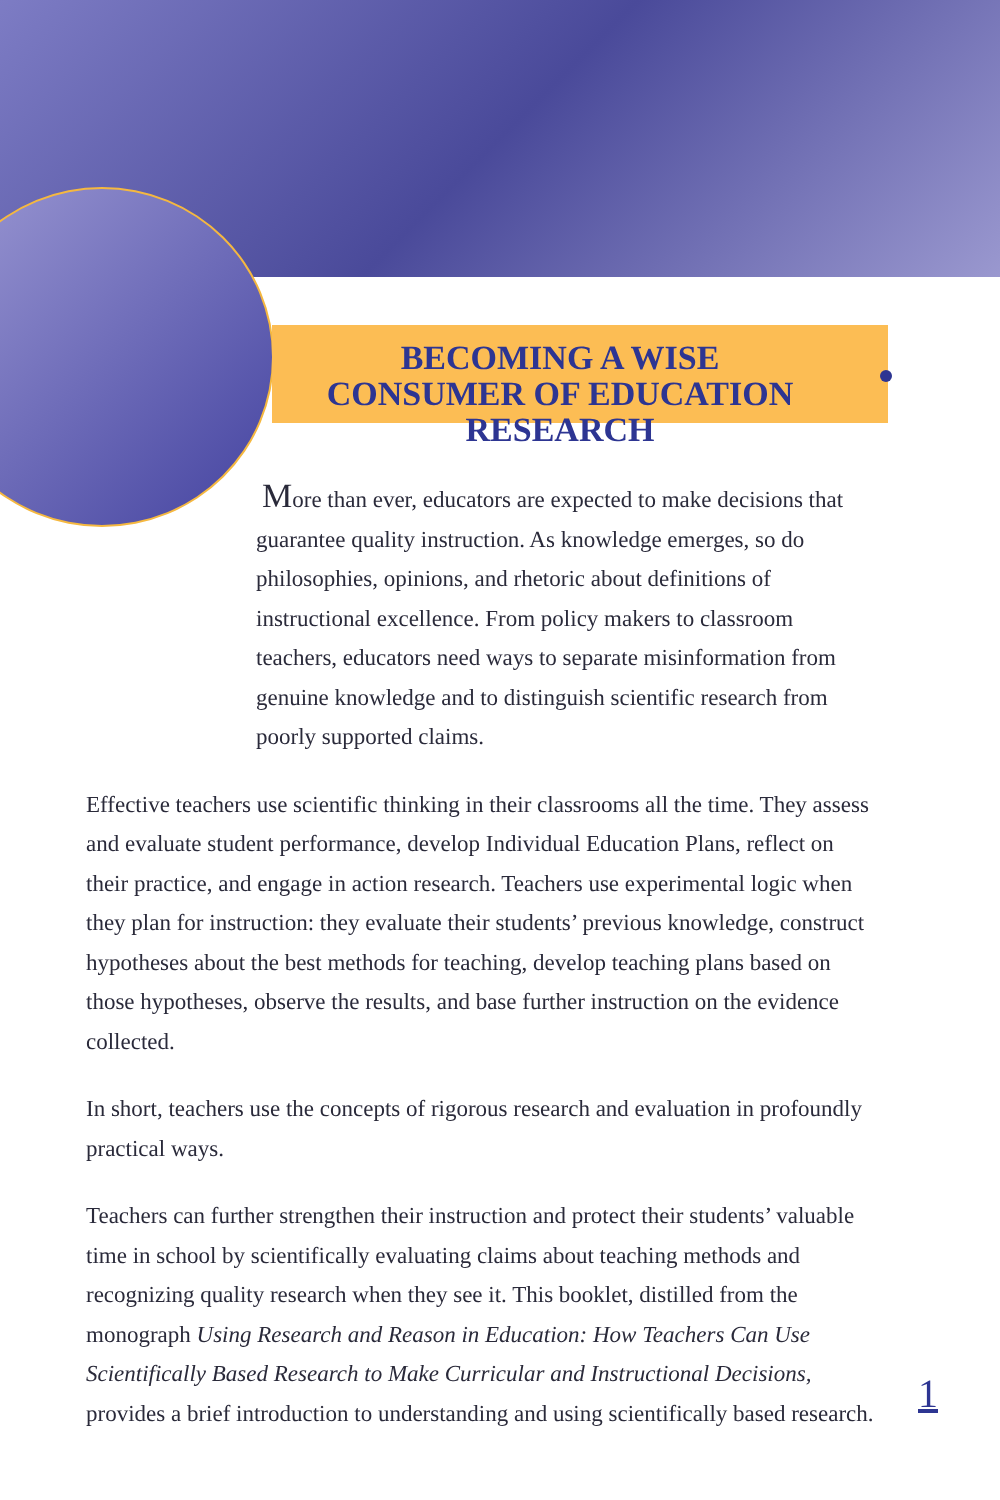BECOMING A WISE CONSUMER OF EDUCATION RESEARCH
More than ever, educators are expected to make decisions that guarantee quality instruction. As knowledge emerges, so do philosophies, opinions, and rhetoric about definitions of instructional excellence. From policy makers to classroom teachers, educators need ways to separate misinformation from genuine knowledge and to distinguish scientific research from poorly supported claims.
Effective teachers use scientific thinking in their classrooms all the time. They assess and evaluate student performance, develop Individual Education Plans, reflect on their practice, and engage in action research. Teachers use experimental logic when they plan for instruction: they evaluate their students’ previous knowledge, construct hypotheses about the best methods for teaching, develop teaching plans based on those hypotheses, observe the results, and base further instruction on the evidence collected.
In short, teachers use the concepts of rigorous research and evaluation in profoundly practical ways.
Teachers can further strengthen their instruction and protect their students’ valuable time in school by scientifically evaluating claims about teaching methods and recognizing quality research when they see it. This booklet, distilled from the monograph Using Research and Reason in Education: How Teachers Can Use Scientifically Based Research to Make Curricular and Instructional Decisions, provides a brief introduction to understanding and using scientifically based research.
1